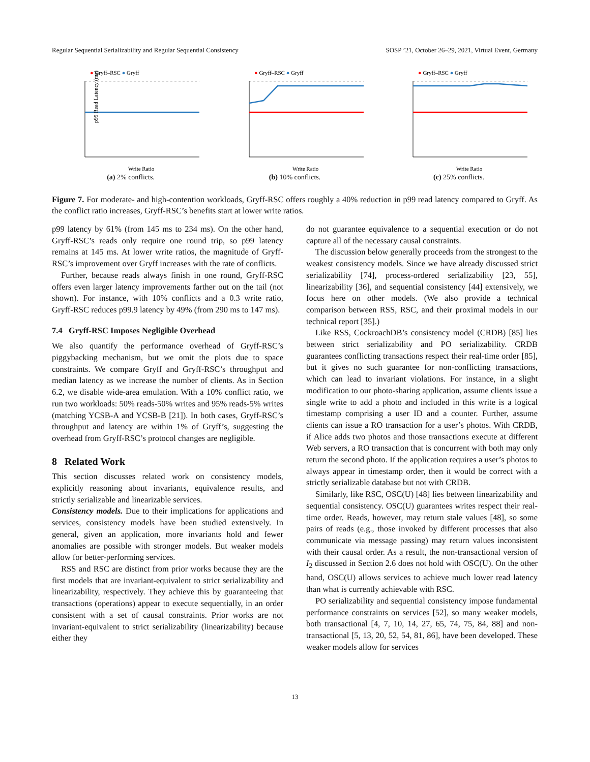Regular Sequential Serializability and Regular Sequential Consistency SOSP ’21, October 26–29, 2021, Virtual Event, Germany
● Gryff–RSC ● Gryff
p99 Read Latency (ms)
Write Ratio
(a) 2% conflicts.
● Gryff–RSC ● Gryff
Write Ratio
(b) 10% conflicts.
● Gryff–RSC ● Gryff
Write Ratio
(c) 25% conflicts.
Figure 7. For moderate- and high-contention workloads, Gryff-RSC offers roughly a 40% reduction in p99 read latency compared to Gryff. As the conflict ratio increases, Gryff-RSC’s benefits start at lower write ratios.
p99 latency by 61% (from 145 ms to 234 ms). On the other hand, Gryff-RSC’s reads only require one round trip, so p99 latency remains at 145 ms. At lower write ratios, the magnitude of Gryff-RSC’s improvement over Gryff increases with the rate of conflicts.
Further, because reads always finish in one round, Gryff-RSC offers even larger latency improvements farther out on the tail (not shown). For instance, with 10% conflicts and a 0.3 write ratio, Gryff-RSC reduces p99.9 latency by 49% (from 290 ms to 147 ms).
7.4 Gryff-RSC Imposes Negligible Overhead
We also quantify the performance overhead of Gryff-RSC’s piggybacking mechanism, but we omit the plots due to space constraints. We compare Gryff and Gryff-RSC’s throughput and median latency as we increase the number of clients. As in Section 6.2, we disable wide-area emulation. With a 10% conflict ratio, we run two workloads: 50% reads-50% writes and 95% reads-5% writes (matching YCSB-A and YCSB-B [21]). In both cases, Gryff-RSC’s throughput and latency are within 1% of Gryff’s, suggesting the overhead from Gryff-RSC’s protocol changes are negligible.
8 Related Work
This section discusses related work on consistency models, explicitly reasoning about invariants, equivalence results, and strictly serializable and linearizable services.
Consistency models. Due to their implications for applications and services, consistency models have been studied extensively. In general, given an application, more invariants hold and fewer anomalies are possible with stronger models. But weaker models allow for better-performing services.
RSS and RSC are distinct from prior works because they are the first models that are invariant-equivalent to strict serializability and linearizability, respectively. They achieve this by guaranteeing that transactions (operations) appear to execute sequentially, in an order consistent with a set of causal constraints. Prior works are not invariant-equivalent to strict serializability (linearizability) because either they
do not guarantee equivalence to a sequential execution or do not capture all of the necessary causal constraints.
The discussion below generally proceeds from the strongest to the weakest consistency models. Since we have already discussed strict serializability [74], process-ordered serializability [23, 55], linearizability [36], and sequential consistency [44] extensively, we focus here on other models. (We also provide a technical comparison between RSS, RSC, and their proximal models in our technical report [35].)
Like RSS, CockroachDB’s consistency model (CRDB) [85] lies between strict serializability and PO serializability. CRDB guarantees conflicting transactions respect their real-time order [85], but it gives no such guarantee for non-conflicting transactions, which can lead to invariant violations. For instance, in a slight modification to our photo-sharing application, assume clients issue a single write to add a photo and included in this write is a logical timestamp comprising a user ID and a counter. Further, assume clients can issue a RO transaction for a user’s photos. With CRDB, if Alice adds two photos and those transactions execute at different Web servers, a RO transaction that is concurrent with both may only return the second photo. If the application requires a user’s photos to always appear in timestamp order, then it would be correct with a strictly serializable database but not with CRDB.
Similarly, like RSC, OSC(U) [48] lies between linearizability and sequential consistency. OSC(U) guarantees writes respect their real-time order. Reads, however, may return stale values [48], so some pairs of reads (e.g., those invoked by different processes that also communicate via message passing) may return values inconsistent with their causal order. As a result, the non-transactional version of I<sub>2</sub> discussed in Section 2.6 does not hold with OSC(U). On the other hand, OSC(U) allows services to achieve much lower read latency than what is currently achievable with RSC.
PO serializability and sequential consistency impose fundamental performance constraints on services [52], so many weaker models, both transactional [4, 7, 10, 14, 27, 65, 74, 75, 84, 88] and non-transactional [5, 13, 20, 52, 54, 81, 86], have been developed. These weaker models allow for services
13